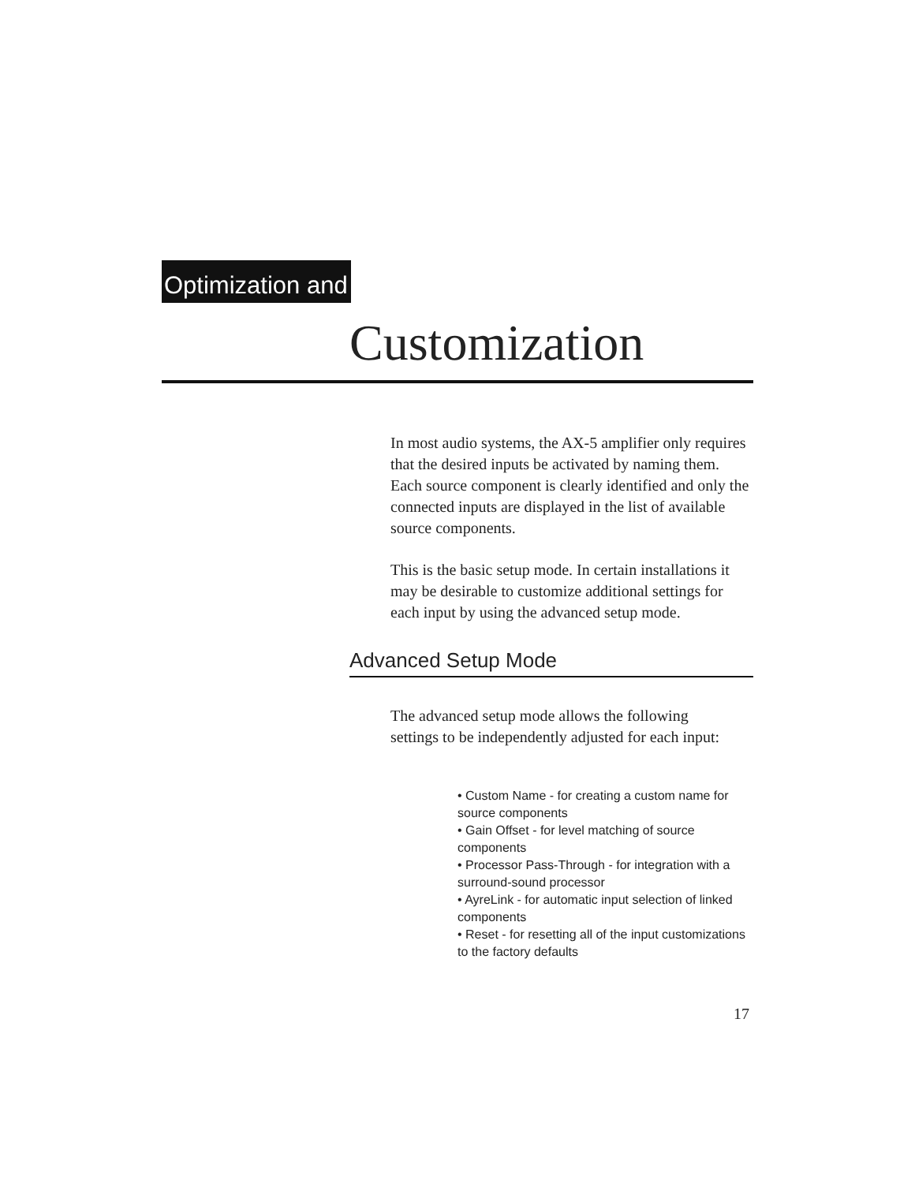Optimization and
Customization
In most audio systems, the AX-5 amplifier only requires that the desired inputs be activated by naming them. Each source component is clearly identified and only the connected inputs are displayed in the list of available source components.
This is the basic setup mode. In certain installations it may be desirable to customize additional settings for each input by using the advanced setup mode.
Advanced Setup Mode
The advanced setup mode allows the following settings to be independently adjusted for each input:
• Custom Name - for creating a custom name for source components
• Gain Offset - for level matching of source components
• Processor Pass-Through - for integration with a surround-sound processor
• AyreLink - for automatic input selection of linked components
• Reset - for resetting all of the input customizations to the factory defaults
17